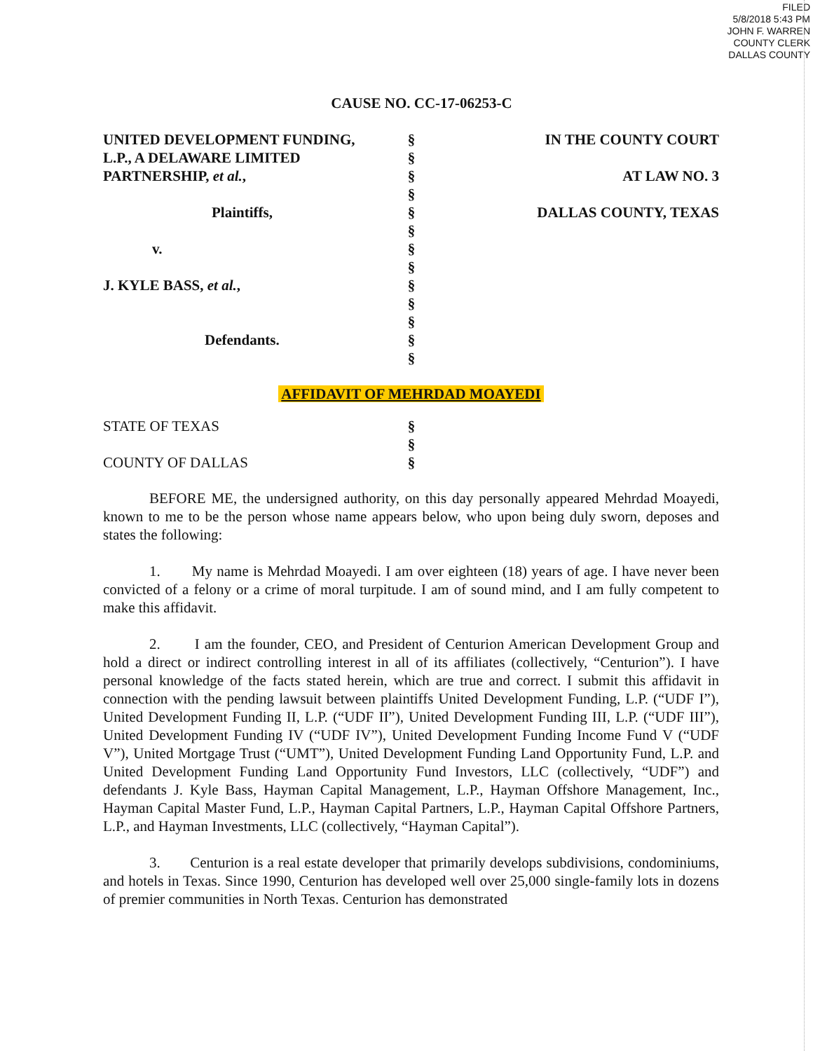FILED
5/8/2018 5:43 PM
JOHN F. WARREN
COUNTY CLERK
DALLAS COUNTY
CAUSE NO. CC-17-06253-C
UNITED DEVELOPMENT FUNDING,
L.P., A DELAWARE LIMITED
PARTNERSHIP, et al.,
Plaintiffs,
v.
J. KYLE BASS, et al.,
Defendants.
§
§
§
§
§
§
§
§
§
§
§
§
§
IN THE COUNTY COURT
AT LAW NO. 3
DALLAS COUNTY, TEXAS
AFFIDAVIT OF MEHRDAD MOAYEDI
STATE OF TEXAS
COUNTY OF DALLAS
§
§
§
BEFORE ME, the undersigned authority, on this day personally appeared Mehrdad Moayedi, known to me to be the person whose name appears below, who upon being duly sworn, deposes and states the following:
1. My name is Mehrdad Moayedi. I am over eighteen (18) years of age. I have never been convicted of a felony or a crime of moral turpitude. I am of sound mind, and I am fully competent to make this affidavit.
2. I am the founder, CEO, and President of Centurion American Development Group and hold a direct or indirect controlling interest in all of its affiliates (collectively, “Centurion”). I have personal knowledge of the facts stated herein, which are true and correct. I submit this affidavit in connection with the pending lawsuit between plaintiffs United Development Funding, L.P. (“UDF I”), United Development Funding II, L.P. (“UDF II”), United Development Funding III, L.P. (“UDF III”), United Development Funding IV (“UDF IV”), United Development Funding Income Fund V (“UDF V”), United Mortgage Trust (“UMT”), United Development Funding Land Opportunity Fund, L.P. and United Development Funding Land Opportunity Fund Investors, LLC (collectively, “UDF”) and defendants J. Kyle Bass, Hayman Capital Management, L.P., Hayman Offshore Management, Inc., Hayman Capital Master Fund, L.P., Hayman Capital Partners, L.P., Hayman Capital Offshore Partners, L.P., and Hayman Investments, LLC (collectively, “Hayman Capital”).
3. Centurion is a real estate developer that primarily develops subdivisions, condominiums, and hotels in Texas. Since 1990, Centurion has developed well over 25,000 single-family lots in dozens of premier communities in North Texas. Centurion has demonstrated